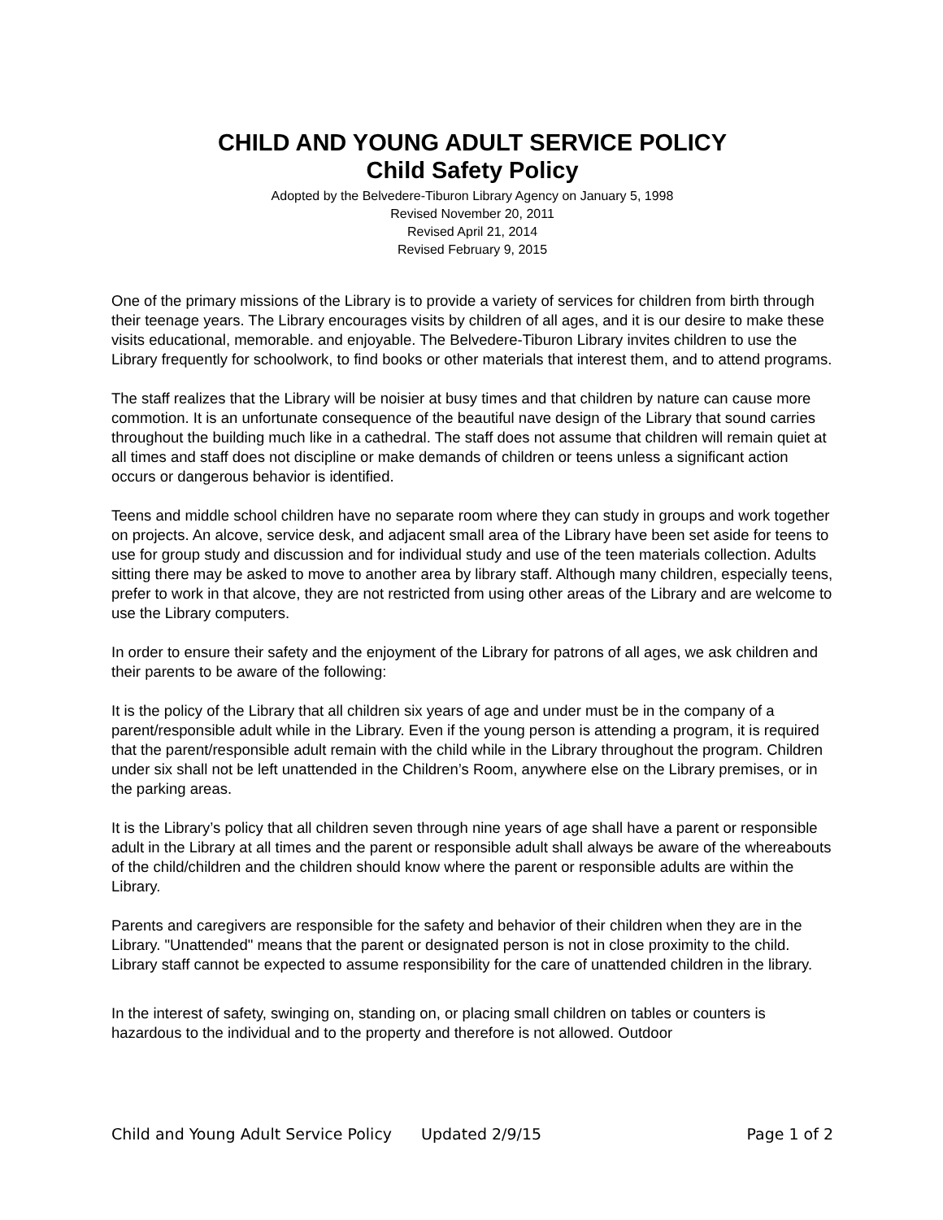CHILD AND YOUNG ADULT SERVICE POLICY
Child Safety Policy
Adopted by the Belvedere-Tiburon Library Agency on January 5, 1998
Revised November 20, 2011
Revised April 21, 2014
Revised February 9, 2015
One of the primary missions of the Library is to provide a variety of services for children from birth through their teenage years. The Library encourages visits by children of all ages, and it is our desire to make these visits educational, memorable. and enjoyable. The Belvedere-Tiburon Library invites children to use the Library frequently for schoolwork, to find books or other materials that interest them, and to attend programs.
The staff realizes that the Library will be noisier at busy times and that children by nature can cause more commotion. It is an unfortunate consequence of the beautiful nave design of the Library that sound carries throughout the building much like in a cathedral. The staff does not assume that children will remain quiet at all times and staff does not discipline or make demands of children or teens unless a significant action occurs or dangerous behavior is identified.
Teens and middle school children have no separate room where they can study in groups and work together on projects. An alcove, service desk, and adjacent small area of the Library have been set aside for teens to use for group study and discussion and for individual study and use of the teen materials collection. Adults sitting there may be asked to move to another area by library staff. Although many children, especially teens, prefer to work in that alcove, they are not restricted from using other areas of the Library and are welcome to use the Library computers.
In order to ensure their safety and the enjoyment of the Library for patrons of all ages, we ask children and their parents to be aware of the following:
It is the policy of the Library that all children six years of age and under must be in the company of a parent/responsible adult while in the Library. Even if the young person is attending a program, it is required that the parent/responsible adult remain with the child while in the Library throughout the program. Children under six shall not be left unattended in the Children’s Room, anywhere else on the Library premises, or in the parking areas.
It is the Library’s policy that all children seven through nine years of age shall have a parent or responsible adult in the Library at all times and the parent or responsible adult shall always be aware of the whereabouts of the child/children and the children should know where the parent or responsible adults are within the Library.
Parents and caregivers are responsible for the safety and behavior of their children when they are in the Library. "Unattended" means that the parent or designated person is not in close proximity to the child. Library staff cannot be expected to assume responsibility for the care of unattended children in the library.
In the interest of safety, swinging on, standing on, or placing small children on tables or counters is hazardous to the individual and to the property and therefore is not allowed. Outdoor
Child and Young Adult Service Policy Updated 2/9/15 Page 1 of 2